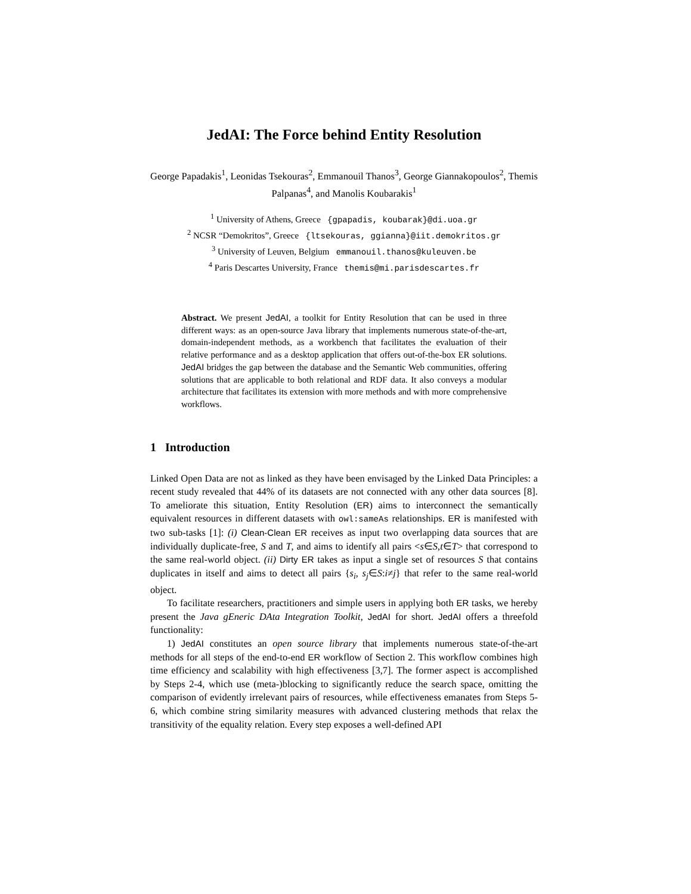JedAI: The Force behind Entity Resolution
George Papadakis<sup>1</sup>, Leonidas Tsekouras<sup>2</sup>, Emmanouil Thanos<sup>3</sup>, George Giannakopoulos<sup>2</sup>, Themis Palpanas<sup>4</sup>, and Manolis Koubarakis<sup>1</sup>
<sup>1</sup> University of Athens, Greece {gpapadis, koubarak}@di.uoa.gr
<sup>2</sup> NCSR “Demokritos”, Greece {ltsekouras, ggianna}@iit.demokritos.gr
<sup>3</sup> University of Leuven, Belgium emmanouil.thanos@kuleuven.be
<sup>4</sup> Paris Descartes University, France themis@mi.parisdescartes.fr
Abstract. We present JedAI, a toolkit for Entity Resolution that can be used in three different ways: as an open-source Java library that implements numerous state-of-the-art, domain-independent methods, as a workbench that facilitates the evaluation of their relative performance and as a desktop application that offers out-of-the-box ER solutions. JedAI bridges the gap between the database and the Semantic Web communities, offering solutions that are applicable to both relational and RDF data. It also conveys a modular architecture that facilitates its extension with more methods and with more comprehensive workflows.
1 Introduction
Linked Open Data are not as linked as they have been envisaged by the Linked Data Principles: a recent study revealed that 44% of its datasets are not connected with any other data sources [8]. To ameliorate this situation, Entity Resolution (ER) aims to interconnect the semantically equivalent resources in different datasets with owl:sameAs relationships. ER is manifested with two sub-tasks [1]: (i) Clean-Clean ER receives as input two overlapping data sources that are individually duplicate-free, S and T, and aims to identify all pairs <s∈S,t∈T> that correspond to the same real-world object. (ii) Dirty ER takes as input a single set of resources S that contains duplicates in itself and aims to detect all pairs {s<sub>i</sub>, s<sub>j</sub>∈S:i≠j} that refer to the same real-world object.
To facilitate researchers, practitioners and simple users in applying both ER tasks, we hereby present the Java gEneric DAta Integration Toolkit, JedAI for short. JedAI offers a threefold functionality:
1) JedAI constitutes an open source library that implements numerous state-of-the-art methods for all steps of the end-to-end ER workflow of Section 2. This workflow combines high time efficiency and scalability with high effectiveness [3,7]. The former aspect is accomplished by Steps 2-4, which use (meta-)blocking to significantly reduce the search space, omitting the comparison of evidently irrelevant pairs of resources, while effectiveness emanates from Steps 5-6, which combine string similarity measures with advanced clustering methods that relax the transitivity of the equality relation. Every step exposes a well-defined API